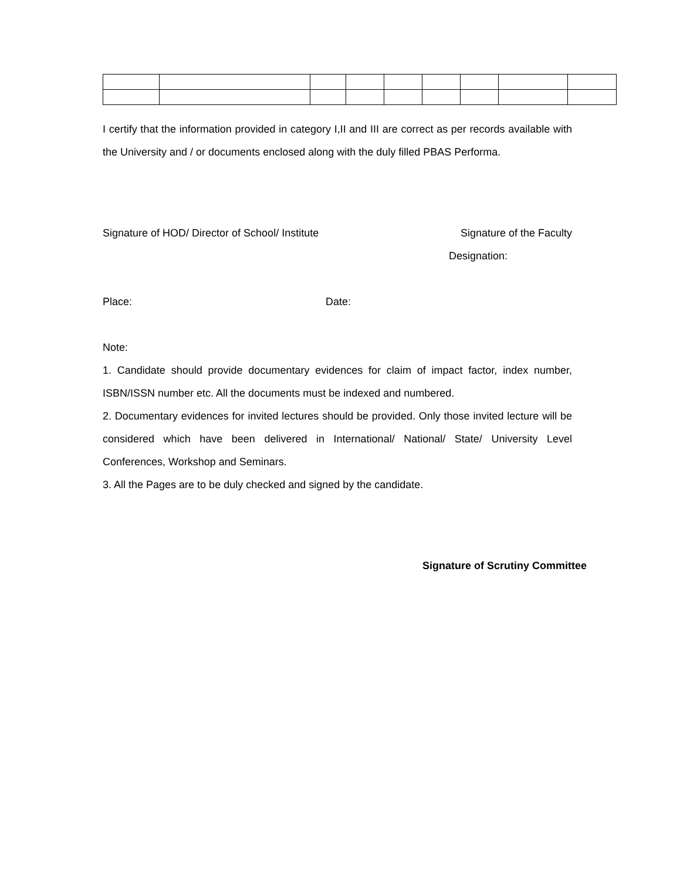I certify that the information provided in category I,II and III are correct as per records available with the University and / or documents enclosed along with the duly filled PBAS Performa.
Signature of HOD/ Director of School/ Institute Signature of the Faculty
Designation:
Place: Date:
Note:
1. Candidate should provide documentary evidences for claim of impact factor, index number, ISBN/ISSN number etc. All the documents must be indexed and numbered.
2. Documentary evidences for invited lectures should be provided. Only those invited lecture will be considered which have been delivered in International/ National/ State/ University Level Conferences, Workshop and Seminars.
3. All the Pages are to be duly checked and signed by the candidate.
Signature of Scrutiny Committee